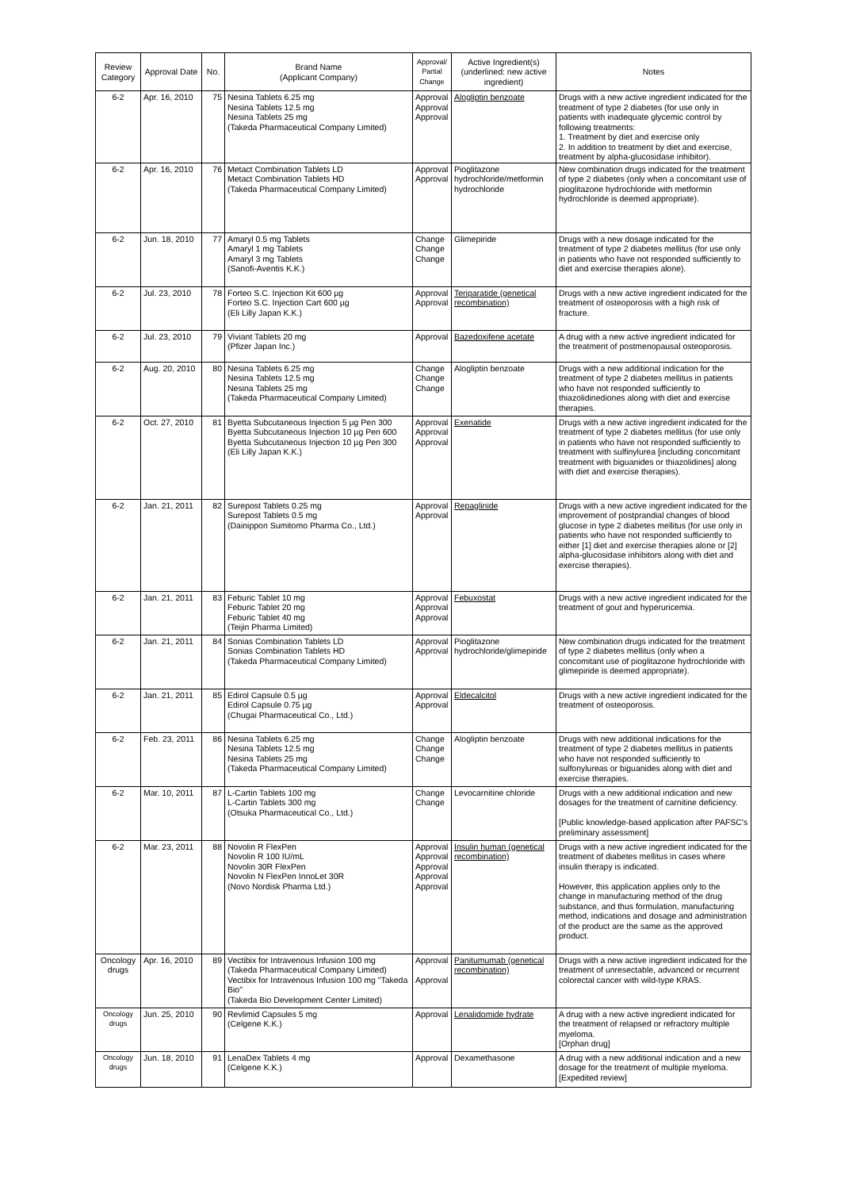| Review Category | Approval Date | No. | Brand Name (Applicant Company) | Approval/ Partial Change | Active Ingredient(s) (underlined: new active ingredient) | Notes |
| --- | --- | --- | --- | --- | --- | --- |
| 6-2 | Apr. 16, 2010 | 75 | Nesina Tablets 6.25 mg Nesina Tablets 12.5 mg Nesina Tablets 25 mg (Takeda Pharmaceutical Company Limited) | Approval Approval Approval | Alogliptin benzoate | Drugs with a new active ingredient indicated for the treatment of type 2 diabetes (for use only in patients with inadequate glycemic control by following treatments: 1. Treatment by diet and exercise only 2. In addition to treatment by diet and exercise, treatment by alpha-glucosidase inhibitor). |
| 6-2 | Apr. 16, 2010 | 76 | Metact Combination Tablets LD Metact Combination Tablets HD (Takeda Pharmaceutical Company Limited) | Approval Approval | Pioglitazone hydrochloride/metformin hydrochloride | New combination drugs indicated for the treatment of type 2 diabetes (only when a concomitant use of pioglitazone hydrochloride with metformin hydrochloride is deemed appropriate). |
| 6-2 | Jun. 18, 2010 | 77 | Amaryl 0.5 mg Tablets Amaryl 1 mg Tablets Amaryl 3 mg Tablets (Sanofi-Aventis K.K.) | Change Change Change | Glimepiride | Drugs with a new dosage indicated for the treatment of type 2 diabetes mellitus (for use only in patients who have not responded sufficiently to diet and exercise therapies alone). |
| 6-2 | Jul. 23, 2010 | 78 | Forteo S.C. Injection Kit 600 µg Forteo S.C. Injection Cart 600 µg (Eli Lilly Japan K.K.) | Approval Approval | Teriparatide (genetical recombination) | Drugs with a new active ingredient indicated for the treatment of osteoporosis with a high risk of fracture. |
| 6-2 | Jul. 23, 2010 | 79 | Viviant Tablets 20 mg (Pfizer Japan Inc.) | Approval | Bazedoxifene acetate | A drug with a new active ingredient indicated for the treatment of postmenopausal osteoporosis. |
| 6-2 | Aug. 20, 2010 | 80 | Nesina Tablets 6.25 mg Nesina Tablets 12.5 mg Nesina Tablets 25 mg (Takeda Pharmaceutical Company Limited) | Change Change Change | Alogliptin benzoate | Drugs with a new additional indication for the treatment of type 2 diabetes mellitus in patients who have not responded sufficiently to thiazolidinediones along with diet and exercise therapies. |
| 6-2 | Oct. 27, 2010 | 81 | Byetta Subcutaneous Injection 5 µg Pen 300 Byetta Subcutaneous Injection 10 µg Pen 600 Byetta Subcutaneous Injection 10 µg Pen 300 (Eli Lilly Japan K.K.) | Approval Approval Approval | Exenatide | Drugs with a new active ingredient indicated for the treatment of type 2 diabetes mellitus (for use only in patients who have not responded sufficiently to treatment with sulfinylurea [including concomitant treatment with biguanides or thiazolidines] along with diet and exercise therapies). |
| 6-2 | Jan. 21, 2011 | 82 | Surepost Tablets 0.25 mg Surepost Tablets 0.5 mg (Dainippon Sumitomo Pharma Co., Ltd.) | Approval Approval | Repaglinide | Drugs with a new active ingredient indicated for the improvement of postprandial changes of blood glucose in type 2 diabetes mellitus (for use only in patients who have not responded sufficiently to either [1] diet and exercise therapies alone or [2] alpha-glucosidase inhibitors along with diet and exercise therapies). |
| 6-2 | Jan. 21, 2011 | 83 | Feburic Tablet 10 mg Feburic Tablet 20 mg Feburic Tablet 40 mg (Teijin Pharma Limited) | Approval Approval Approval | Febuxostat | Drugs with a new active ingredient indicated for the treatment of gout and hyperuricemia. |
| 6-2 | Jan. 21, 2011 | 84 | Sonias Combination Tablets LD Sonias Combination Tablets HD (Takeda Pharmaceutical Company Limited) | Approval Approval | Pioglitazone hydrochloride/glimepiride | New combination drugs indicated for the treatment of type 2 diabetes mellitus (only when a concomitant use of pioglitazone hydrochloride with glimepiride is deemed appropriate). |
| 6-2 | Jan. 21, 2011 | 85 | Edirol Capsule 0.5 µg Edirol Capsule 0.75 µg (Chugai Pharmaceutical Co., Ltd.) | Approval Approval | Eldecalcitol | Drugs with a new active ingredient indicated for the treatment of osteoporosis. |
| 6-2 | Feb. 23, 2011 | 86 | Nesina Tablets 6.25 mg Nesina Tablets 12.5 mg Nesina Tablets 25 mg (Takeda Pharmaceutical Company Limited) | Change Change Change | Alogliptin benzoate | Drugs with new additional indications for the treatment of type 2 diabetes mellitus in patients who have not responded sufficiently to sulfonylureas or biguanides along with diet and exercise therapies. |
| 6-2 | Mar. 10, 2011 | 87 | L-Cartin Tablets 100 mg L-Cartin Tablets 300 mg (Otsuka Pharmaceutical Co., Ltd.) | Change Change | Levocarnitine chloride | Drugs with a new additional indication and new dosages for the treatment of carnitine deficiency. [Public knowledge-based application after PAFSC's preliminary assessment] |
| 6-2 | Mar. 23, 2011 | 88 | Novolin R FlexPen Novolin R 100 IU/mL Novolin 30R FlexPen Novolin N FlexPen InnoLet 30R (Novo Nordisk Pharma Ltd.) | Approval Approval Approval Approval Approval | Insulin human (genetical recombination) | Drugs with a new active ingredient indicated for the treatment of diabetes mellitus in cases where insulin therapy is indicated. However, this application applies only to the change in manufacturing method of the drug substance, and thus formulation, manufacturing method, indications and dosage and administration of the product are the same as the approved product. |
| Oncology drugs | Apr. 16, 2010 | 89 | Vectibix for Intravenous Infusion 100 mg (Takeda Pharmaceutical Company Limited) Vectibix for Intravenous Infusion 100 mg "Takeda Bio" (Takeda Bio Development Center Limited) | Approval Approval | Panitumumab (genetical recombination) | Drugs with a new active ingredient indicated for the treatment of unresectable, advanced or recurrent colorectal cancer with wild-type KRAS. |
| Oncology drugs | Jun. 25, 2010 | 90 | Revlimid Capsules 5 mg (Celgene K.K.) | Approval | Lenalidomide hydrate | A drug with a new active ingredient indicated for the treatment of relapsed or refractory multiple myeloma. [Orphan drug] |
| Oncology drugs | Jun. 18, 2010 | 91 | LenaDex Tablets 4 mg (Celgene K.K.) | Approval | Dexamethasone | A drug with a new additional indication and a new dosage for the treatment of multiple myeloma. [Expedited review] |